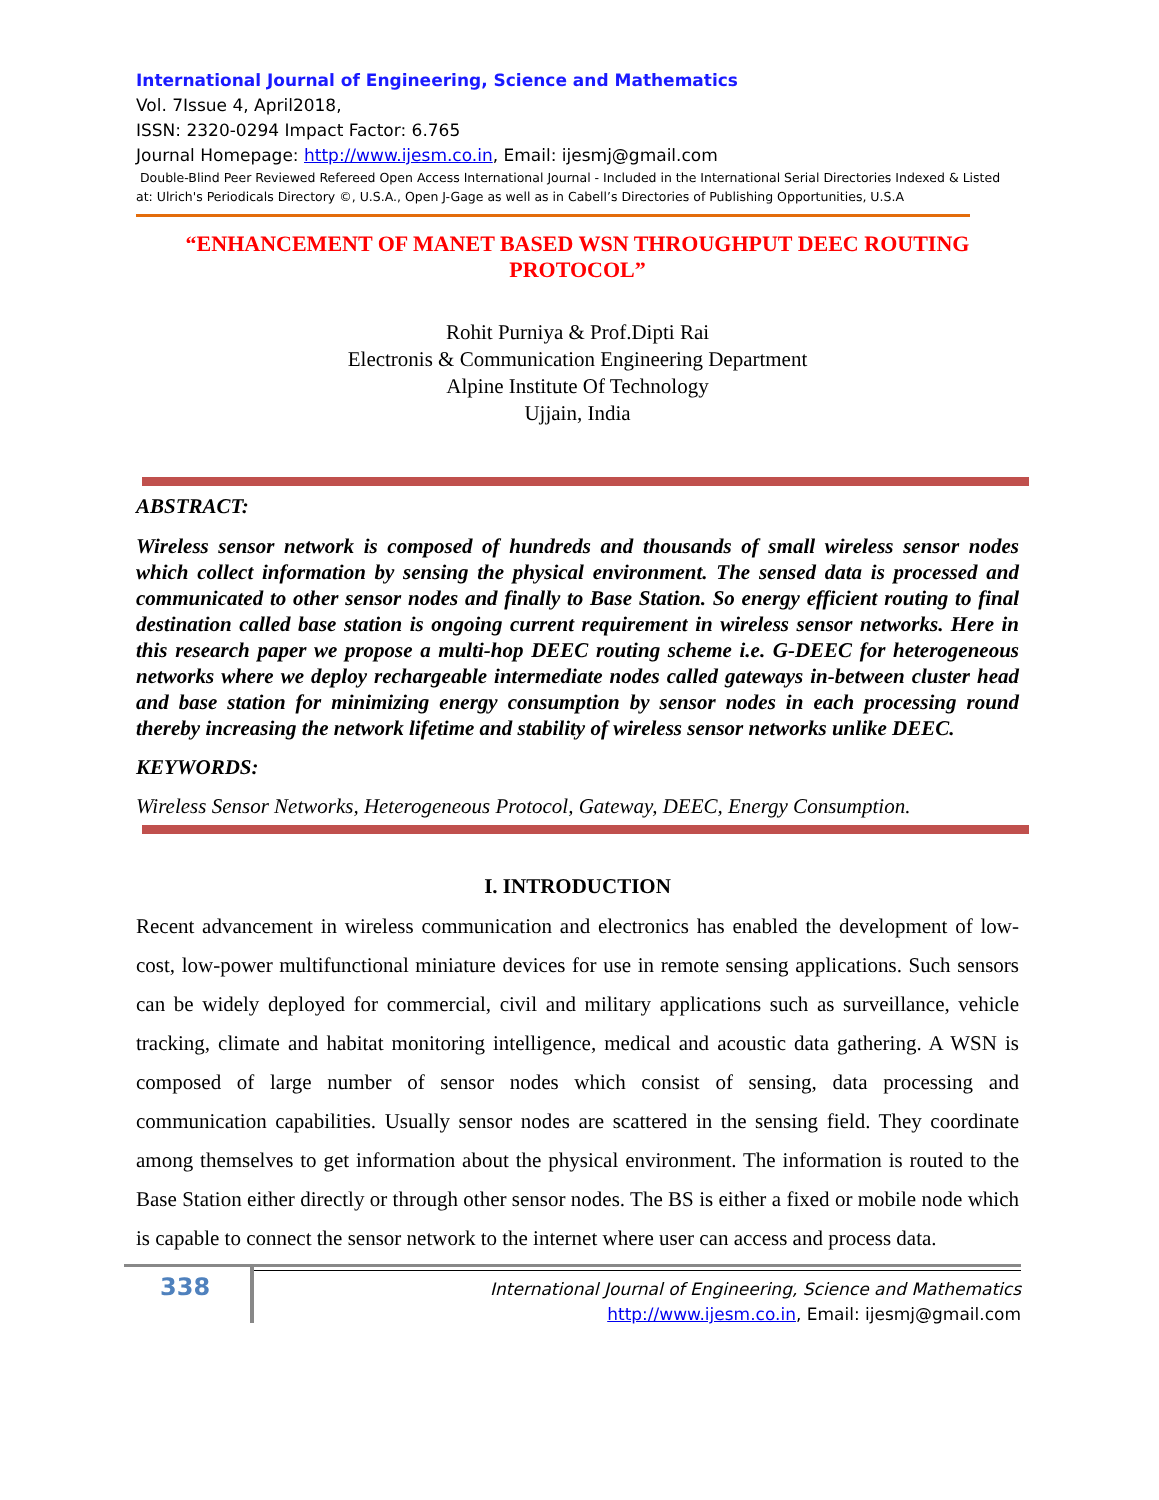International Journal of Engineering, Science and Mathematics
Vol. 7Issue 4, April2018,
ISSN: 2320-0294 Impact Factor: 6.765
Journal Homepage: http://www.ijesm.co.in, Email: ijesmj@gmail.com
Double-Blind Peer Reviewed Refereed Open Access International Journal - Included in the International Serial Directories Indexed & Listed at: Ulrich's Periodicals Directory ©, U.S.A., Open J-Gage as well as in Cabell’s Directories of Publishing Opportunities, U.S.A
“ENHANCEMENT OF MANET BASED WSN THROUGHPUT DEEC ROUTING PROTOCOL”
Rohit Purniya & Prof.Dipti Rai
Electronis & Communication Engineering Department
Alpine Institute Of Technology
Ujjain, India
ABSTRACT:
Wireless sensor network is composed of hundreds and thousands of small wireless sensor nodes which collect information by sensing the physical environment. The sensed data is processed and communicated to other sensor nodes and finally to Base Station. So energy efficient routing to final destination called base station is ongoing current requirement in wireless sensor networks. Here in this research paper we propose a multi-hop DEEC routing scheme i.e. G-DEEC for heterogeneous networks where we deploy rechargeable intermediate nodes called gateways in-between cluster head and base station for minimizing energy consumption by sensor nodes in each processing round thereby increasing the network lifetime and stability of wireless sensor networks unlike DEEC.
KEYWORDS:
Wireless Sensor Networks, Heterogeneous Protocol, Gateway, DEEC, Energy Consumption.
I. INTRODUCTION
Recent advancement in wireless communication and electronics has enabled the development of low-cost, low-power multifunctional miniature devices for use in remote sensing applications. Such sensors can be widely deployed for commercial, civil and military applications such as surveillance, vehicle tracking, climate and habitat monitoring intelligence, medical and acoustic data gathering. A WSN is composed of large number of sensor nodes which consist of sensing, data processing and communication capabilities. Usually sensor nodes are scattered in the sensing field. They coordinate among themselves to get information about the physical environment. The information is routed to the Base Station either directly or through other sensor nodes. The BS is either a fixed or mobile node which is capable to connect the sensor network to the internet where user can access and process data.
338
International Journal of Engineering, Science and Mathematics
http://www.ijesm.co.in, Email: ijesmj@gmail.com